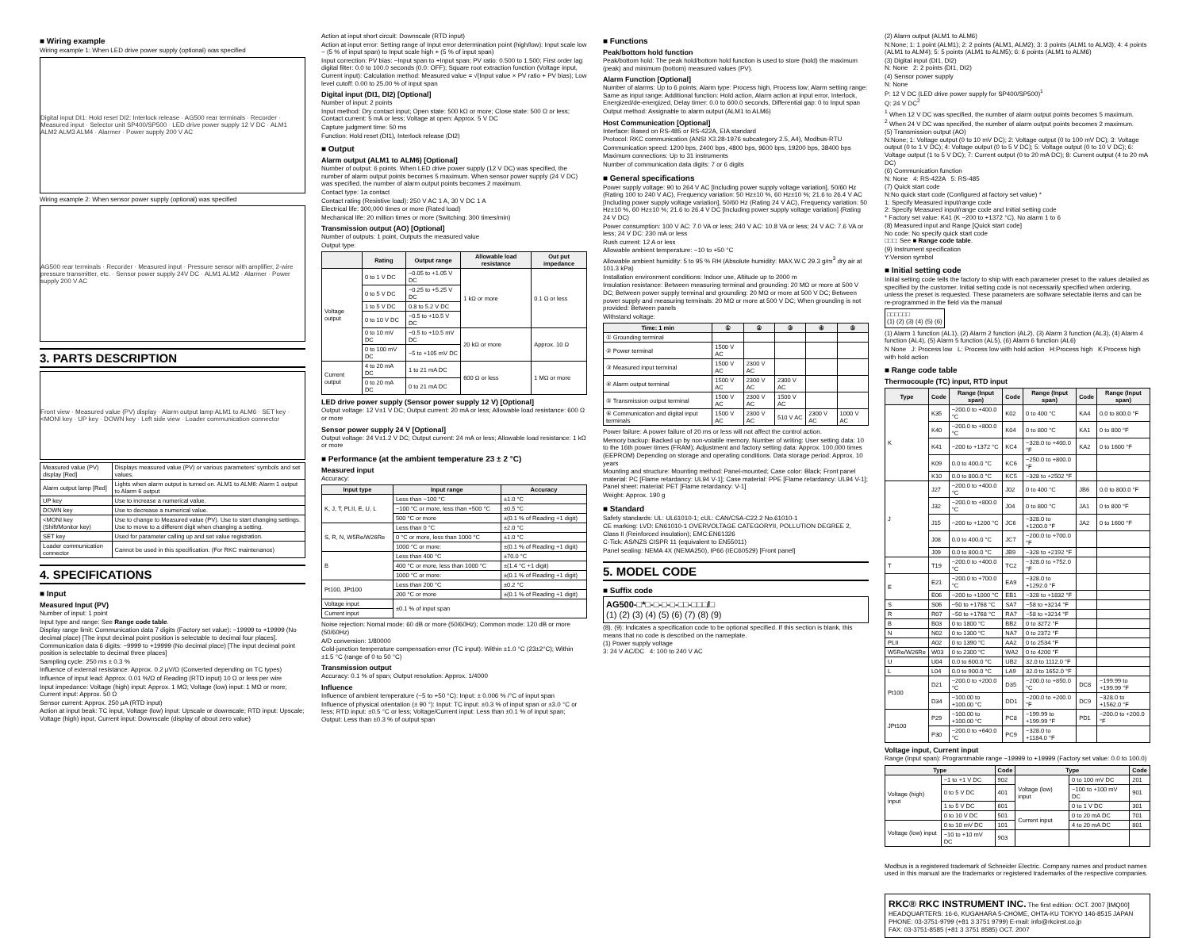■ Wiring example
Wiring example 1: When LED drive power supply (optional) was specified
Digital input DI1: Hold reset DI2: Interlock release · AG500 rear terminals · Recorder · Measured input · Selector unit SP400/SP500 · LED drive power supply 12 V DC · ALM1 ALM2 ALM3 ALM4 · Alarmer · Power supply 200 V AC
Wiring example 2: When sensor power supply (optional) was specified
AG500 rear terminals · Recorder · Measured input · Pressure sensor with amplifier, 2-wire pressure transmitter, etc. · Sensor power supply 24V DC · ALM1 ALM2 · Alarmer · Power supply 200 V AC
3. PARTS DESCRIPTION
Front view · Measured value (PV) display · Alarm output lamp ALM1 to ALM6 · SET key · <MONI key · UP key · DOWN key · Left side view · Loader communication connector
| Measured value (PV) display [Red] | Displays measured value (PV) or various parameters' symbols and set values. |
| Alarm output lamp [Red] | Lights when alarm output is turned on. ALM1 to ALM6: Alarm 1 output to Alarm 6 output |
| UP key | Use to increase a numerical value. |
| DOWN key | Use to decrease a numerical value. |
| <MONI key (Shift/Monitor key) | Use to change to Measured value (PV). Use to start changing settings. Use to move to a different digit when changing a setting. |
| SET key | Used for parameter calling up and set value registration. |
| Loader communication connector | Cannot be used in this specification. (For RKC maintenance) |
4. SPECIFICATIONS
■ Input
Measured Input (PV)
Number of input: 1 point
Input type and range: See Range code table.
Display range limit: Communication data 7 digits (Factory set value): −19999 to +19999 (No decimal place) [The input decimal point position is selectable to decimal four places]. Communication data 6 digits: −9999 to +19999 (No decimal place) [The input decimal point position is selectable to decimal three places]
Sampling cycle: 250 ms ± 0.3 %
Influence of external resistance: Approx. 0.2 μV/Ω (Converted depending on TC types)
Influence of input lead: Approx. 0.01 %/Ω of Reading (RTD input) 10 Ω or less per wire
Input impedance: Voltage (high) input: Approx. 1 MΩ; Voltage (low) input: 1 MΩ or more; Current input: Approx. 50 Ω
Sensor current: Approx. 250 μA (RTD input)
Action at input beak: TC input, Voltage (low) input: Upscale or downscale; RTD input: Upscale; Voltage (high) input, Current input: Downscale (display of about zero value)
Action at input short circuit: Downscale (RTD input)
Action at input error: Setting range of Input error determination point (high/low): Input scale low − (5 % of input span) to Input scale high + (5 % of input span)
Input correction: PV bias: −Input span to +Input span; PV ratio: 0.500 to 1.500; First order lag digital filter: 0.0 to 100.0 seconds (0.0: OFF); Square root extraction function (Voltage input, Current input): Calculation method: Measured value = √(Input value × PV ratio + PV bias); Low level cutoff: 0.00 to 25.00 % of input span
Digital input (DI1, DI2) [Optional]
Number of input: 2 points
Input method: Dry contact input; Open state: 500 kΩ or more; Close state: 500 Ω or less; Contact current: 5 mA or less; Voltage at open: Approx. 5 V DC
Capture judgment time: 50 ms
Function: Hold reset (DI1), Interlock release (DI2)
■ Output
Alarm output (ALM1 to ALM6) [Optional]
Number of output: 6 points. When LED drive power supply (12 V DC) was specified, the number of alarm output points becomes 5 maximum. When sensor power supply (24 V DC) was specified, the number of alarm output points becomes 2 maximum.
Contact type: 1a contact
Contact rating (Resistive load): 250 V AC 1 A, 30 V DC 1 A
Electrical life: 300,000 times or more (Rated load)
Mechanical life: 20 million times or more (Switching: 300 times/min)
Transmission output (AO) [Optional]
Number of outputs: 1 point, Outputs the measured value
Output type:
| | Rating | Output range | Allowable load resistance | Out put impedance |
| --- | --- | --- | --- | --- |
| Voltage output | 0 to 1 V DC | −0.05 to +1.05 V DC | 1 kΩ or more | 0.1 Ω or less |
| | 0 to 5 V DC | −0.25 to +5.25 V DC | | |
| | 1 to 5 V DC | 0.8 to 5.2 V DC | | |
| | 0 to 10 V DC | −0.5 to +10.5 V DC | | |
| | 0 to 10 mV DC | −0.5 to +10.5 mV DC | 20 kΩ or more | Approx. 10 Ω |
| | 0 to 100 mV DC | −5 to +105 mV DC | | |
| Current output | 4 to 20 mA DC | 1 to 21 mA DC | 600 Ω or less | 1 MΩ or more |
| | 0 to 20 mA DC | 0 to 21 mA DC | | |
LED drive power supply (Sensor power supply 12 V) [Optional]
Output voltage: 12 V±1 V DC; Output current: 20 mA or less; Allowable load resistance: 600 Ω or more
Sensor power supply 24 V [Optional]
Output voltage: 24 V±1.2 V DC; Output current: 24 mA or less; Allowable load resistance: 1 kΩ or more
■ Performance (at the ambient temperature 23 ± 2 °C)
Measured input
Accuracy:
| Input type | Input range | Accuracy |
| --- | --- | --- |
| K, J, T, PLII, E, U, L | Less than −100 °C | ±1.0 °C |
| | −100 °C or more, less than +500 °C | ±0.5 °C |
| | 500 °C or more | ±(0.1 % of Reading +1 digit) |
| S, R, N, W5Re/W26Re | Less than 0 °C | ±2.0 °C |
| | 0 °C or more, less than 1000 °C | ±1.0 °C |
| | 1000 °C or more: | ±(0.1 % of Reading +1 digit) |
| B | Less than 400 °C | ±70.0 °C |
| | 400 °C or more, less than 1000 °C | ±(1.4 °C +1 digit) |
| | 1000 °C or more: | ±(0.1 % of Reading +1 digit) |
| Pt100, JPt100 | Less than 200 °C | ±0.2 °C |
| | 200 °C or more | ±(0.1 % of Reading +1 digit) |
| Voltage input | ±0.1 % of input span | |
| Current input | | |
Noise rejection: Nomal mode: 60 dB or more (50/60Hz); Common mode: 120 dB or more (50/60Hz)
A/D conversion: 1/80000
Cold-junction temperature compensation error (TC input): Within ±1.0 °C (23±2°C); Within ±1.5 °C (range of 0 to 50 °C)
Transmission output
Accuracy: 0.1 % of span; Output resolution: Approx. 1/4000
Influence
Influence of ambient temperature (−5 to +50 °C): Input: ± 0.006 % /°C of input span
Influence of physical orientation (± 90 °): Input: TC input: ±0.3 % of input span or ±3.0 °C or less; RTD input: ±0.5 °C or less; Voltage/Current input: Less than ±0.1 % of input span; Output: Less than ±0.3 % of output span
■ Functions
Peak/bottom hold function
Peak/bottom hold: The peak hold/bottom hold function is used to store (hold) the maximum (peak) and minimum (bottom) measured values (PV).
Alarm Function [Optional]
Number of alarms: Up to 6 points; Alarm type: Process high, Process low; Alarm setting range: Same as input range; Additional function: Hold action, Alarm action at input error, Interlock, Energized/de-energized, Delay timer: 0.0 to 600.0 seconds, Differential gap: 0 to Input span
Output method: Assignable to alarm output (ALM1 to ALM6)
Host Communication [Optional]
Interface: Based on RS-485 or RS-422A, EIA standard
Protocol: RKC communication (ANSI X3.28-1976 subcategory 2.5, A4), Modbus-RTU
Communication speed: 1200 bps, 2400 bps, 4800 bps, 9600 bps, 19200 bps, 38400 bps
Maximum connections: Up to 31 instruments
Number of communication data digits: 7 or 6 digits
■ General specifications
Power supply voltage: 90 to 264 V AC [Including power supply voltage variation], 50/60 Hz (Rating 100 to 240 V AC), Frequency variation: 50 Hz±10 %, 60 Hz±10 %; 21.6 to 26.4 V AC [Including power supply voltage variation], 50/60 Hz (Rating 24 V AC), Frequency variation: 50 Hz±10 %, 60 Hz±10 %; 21.6 to 26.4 V DC [Including power supply voltage variation] (Rating 24 V DC)
Power consumption: 100 V AC: 7.0 VA or less; 240 V AC: 10.8 VA or less; 24 V AC: 7.6 VA or less; 24 V DC: 230 mA or less
Rush current: 12 A or less
Allowable ambient temperature: −10 to +50 °C
Allowable ambient humidity: 5 to 95 % RH (Absolute humidity: MAX.W.C 29.3 g/m<sup>3</sup> dry air at 101.3 kPa)
Installation environment conditions: Indoor use, Altitude up to 2000 m
Insulation resistance: Between measuring terminal and grounding: 20 MΩ or more at 500 V DC; Between power supply terminal and grounding: 20 MΩ or more at 500 V DC; Between power supply and measuring terminals: 20 MΩ or more at 500 V DC; When grounding is not provided: Between panels
Withstand voltage:
| Time: 1 min | ① | ② | ③ | ④ | ⑤ |
| --- | --- | --- | --- | --- | --- |
| ① Grounding terminal | | | | | |
| ② Power terminal | 1500 V AC | | | | |
| ③ Measured input terminal | 1500 V AC | 2300 V AC | | | |
| ④ Alarm output terminal | 1500 V AC | 2300 V AC | 2300 V AC | | |
| ⑤ Transmission output terminal | 1500 V AC | 2300 V AC | 1500 V AC | | |
| ⑥ Communication and digital input terminals | 1500 V AC | 2300 V AC | 510 V AC | 2300 V AC | 1000 V AC |
Power failure: A power failure of 20 ms or less will not affect the control action.
Memory backup: Backed up by non-volatile memory. Number of writing: User setting data: 10 to the 16th power times (FRAM); Adjustment and factory setting data: Approx. 100,000 times (EEPROM) Depending on storage and operating conditions. Data storage period: Approx. 10 years
Mounting and structure: Mounting method: Panel-mounted; Case color: Black; Front panel material: PC [Flame retardancy: UL94 V-1]; Case material: PPE [Flame retardancy: UL94 V-1]; Panel sheet: material: PET [Flame retardancy: V-1]
Weight: Approx. 190 g
■ Standard
Safety standards: UL: UL61010-1; cUL: CAN/CSA-C22.2 No.61010-1
CE marking: LVD: EN61010-1 OVERVOLTAGE CATEGORYII, POLLUTION DEGREE 2, Class II (Reinforced insulation); EMC:EN61326
C-Tick: AS/NZS CISPR 11 (equivalent to EN55011)
Panel sealing: NEMA 4X (NEMA250), IP66 (IEC60529) [Front panel]
5. MODEL CODE
■ Suffix code
AG500-□*□-□-□-□-□□-□□□/□
(1) (2) (3) (4) (5) (6) (7) (8) (9)
(8), (9): Indicates a specification code to be optional specified. If this section is blank, this means that no code is described on the nameplate.
(1) Power supply voltage
3: 24 V AC/DC 4: 100 to 240 V AC
(2) Alarm output (ALM1 to ALM6)
N:None; 1: 1 point (ALM1); 2: 2 points (ALM1, ALM2); 3: 3 points (ALM1 to ALM3); 4: 4 points (ALM1 to ALM4); 5: 5 points (ALM1 to ALM5); 6: 6 points (ALM1 to ALM6)
(3) Digital input (DI1, DI2)
N: None 2: 2 points (DI1, DI2)
(4) Sensor power supply
N: None
P: 12 V DC (LED drive power supply for SP400/SP500)<sup>1</sup>
Q: 24 V DC<sup>2</sup>
<sup>1</sup> When 12 V DC was specified, the number of alarm output points becomes 5 maximum.
<sup>2</sup> When 24 V DC was specified, the number of alarm output points becomes 2 maximum.
(5) Transmission output (AO)
N:None; 1: Voltage output (0 to 10 mV DC); 2: Voltage output (0 to 100 mV DC); 3: Voltage output (0 to 1 V DC); 4: Voltage output (0 to 5 V DC); 5: Voltage output (0 to 10 V DC); 6: Voltage output (1 to 5 V DC); 7: Current output (0 to 20 mA DC); 8: Current output (4 to 20 mA DC)
(6) Communication function
N: None 4: RS-422A 5: RS-485
(7) Quick start code
N:No quick start code (Configured at factory set value) *
1: Specify Measured input/range code
2: Specify Measured input/range code and Initial setting code
* Factory set value: K41 (K −200 to +1372 °C), No alarm 1 to 6
(8) Measured input and Range [Quick start code]
No code: No specify quick start code
□□□: See ■ Range code table.
(9) Instrument specification
Y:Version symbol
■ Initial setting code
Initial setting code tells the factory to ship with each parameter preset to the values detailed as specified by the customer. Initial setting code is not necessarily specified when ordering, unless the preset is requested. These parameters are software selectable items and can be re-programmed in the field via the manual
□□□□□□
(1) (2) (3) (4) (5) (6)
(1) Alarm 1 function (AL1), (2) Alarm 2 function (AL2), (3) Alarm 3 function (AL3), (4) Alarm 4 function (AL4), (5) Alarm 5 function (AL5), (6) Alarm 6 function (AL6)
N None J: Process low L: Process low with hold action H:Process high K:Process high with hold action
■ Range code table
Thermocouple (TC) input, RTD input
| Type | Code | Range (Input span) | Code | Range (Input span) | Code | Range (Input span) |
| --- | --- | --- | --- | --- | --- | --- |
| K | K35 | −200.0 to +400.0 °C | K02 | 0 to 400 °C | KA4 | 0.0 to 800.0 °F |
| | K40 | −200.0 to +800.0 °C | K04 | 0 to 800 °C | KA1 | 0 to 800 °F |
| | K41 | −200 to +1372 °C | KC4 | −328.0 to +400.0 °F | KA2 | 0 to 1600 °F |
| | K09 | 0.0 to 400.0 °C | KC6 | −250.0 to +800.0 °F | | |
| | K10 | 0.0 to 800.0 °C | KC5 | −328 to +2502 °F | | |
| J | J27 | −200.0 to +400.0 °C | J02 | 0 to 400 °C | JB6 | 0.0 to 800.0 °F |
| | J32 | −200.0 to +800.0 °C | J04 | 0 to 800 °C | JA1 | 0 to 800 °F |
| | J15 | −200 to +1200 °C | JC6 | −328.0 to +1200.0 °F | JA2 | 0 to 1600 °F |
| | J08 | 0.0 to 400.0 °C | JC7 | −200.0 to +700.0 °F | | |
| | J09 | 0.0 to 800.0 °C | JB9 | −328 to +2192 °F | | |
| T | T19 | −200.0 to +400.0 °C | TC2 | −328.0 to +752.0 °F | | |
| E | E21 | −200.0 to +700.0 °C | EA9 | −328.0 to +1292.0 °F | | |
| | E06 | −200 to +1000 °C | EB1 | −328 to +1832 °F | | |
| S | S06 | −50 to +1768 °C | SA7 | −58 to +3214 °F | | |
| R | R07 | −50 to +1768 °C | RA7 | −58 to +3214 °F | | |
| B | B03 | 0 to 1800 °C | BB2 | 0 to 3272 °F | | |
| N | N02 | 0 to 1300 °C | NA7 | 0 to 2372 °F | | |
| PLII | A02 | 0 to 1390 °C | AA2 | 0 to 2534 °F | | |
| W5Re/W26Re | W03 | 0 to 2300 °C | WA2 | 0 to 4200 °F | | |
| U | U04 | 0.0 to 600.0 °C | UB2 | 32.0 to 1112.0 °F | | |
| L | L04 | 0.0 to 900.0 °C | LA9 | 32.0 to 1652.0 °F | | |
| Pt100 | D21 | −200.0 to +200.0 °C | D35 | −200.0 to +850.0 °C | DC8 | −199.99 to +199.99 °F |
| | D34 | −100.00 to +100.00 °C | DD1 | −200.0 to +200.0 °F | DC9 | −328.0 to +1562.0 °F |
| JPt100 | P29 | −100.00 to +100.00 °C | PC8 | −199.99 to +199.99 °F | PD1 | −200.0 to +200.0 °F |
| | P30 | −200.0 to +640.0 °C | PC9 | −328.0 to +1184.0 °F | | |
Voltage input, Current input
Range (Input span): Programmable range −19999 to +19999 (Factory set value: 0.0 to 100.0)
| Type | | Code | Type | | Code |
| --- | --- | --- | --- | --- | --- |
| Voltage (high) input | −1 to +1 V DC | 902 | Voltage (low) input | 0 to 100 mV DC | 201 |
| | 0 to 5 V DC | 401 | | −100 to +100 mV DC | 901 |
| | 1 to 5 V DC | 601 | | 0 to 1 V DC | 301 |
| | 0 to 10 V DC | 501 | Current input | 0 to 20 mA DC | 701 |
| Voltage (low) input | 0 to 10 mV DC | 101 | | 4 to 20 mA DC | 801 |
| | −10 to +10 mV DC | 903 | | | |
Modbus is a registered trademark of Schneider Electric. Company names and product names used in this manual are the trademarks or registered trademarks of the respective companies.
RKC® RKC INSTRUMENT INC. The first edition: OCT. 2007 [IMQ00]
HEADQUARTERS: 16-6, KUGAHARA 5-CHOME, OHTA-KU TOKYO 146-8515 JAPAN
PHONE: 03-3751-9799 (+81 3 3751 9799) E-mail: info@rkcinst.co.jp
FAX: 03-3751-8585 (+81 3 3751 8585) OCT. 2007